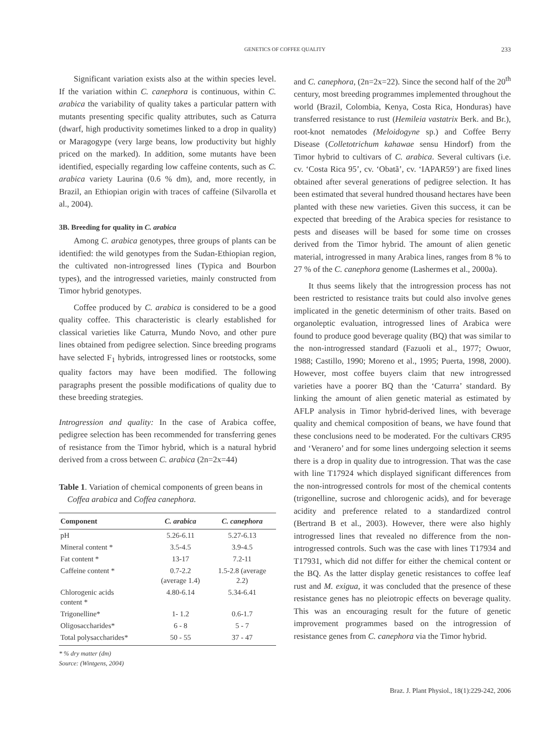GENETICS OF COFFEE QUALITY
233
Significant variation exists also at the within species level. If the variation within C. canephora is continuous, within C. arabica the variability of quality takes a particular pattern with mutants presenting specific quality attributes, such as Caturra (dwarf, high productivity sometimes linked to a drop in quality) or Maragogype (very large beans, low productivity but highly priced on the marked). In addition, some mutants have been identified, especially regarding low caffeine contents, such as C. arabica variety Laurina (0.6 % dm), and, more recently, in Brazil, an Ethiopian origin with traces of caffeine (Silvarolla et al., 2004).
3B. Breeding for quality in C. arabica
Among C. arabica genotypes, three groups of plants can be identified: the wild genotypes from the Sudan-Ethiopian region, the cultivated non-introgressed lines (Typica and Bourbon types), and the introgressed varieties, mainly constructed from Timor hybrid genotypes.
Coffee produced by C. arabica is considered to be a good quality coffee. This characteristic is clearly established for classical varieties like Caturra, Mundo Novo, and other pure lines obtained from pedigree selection. Since breeding programs have selected F<sub>1</sub> hybrids, introgressed lines or rootstocks, some quality factors may have been modified. The following paragraphs present the possible modifications of quality due to these breeding strategies.
Introgression and quality: In the case of Arabica coffee, pedigree selection has been recommended for transferring genes of resistance from the Timor hybrid, which is a natural hybrid derived from a cross between C. arabica (2n=2x=44)
Table 1. Variation of chemical components of green beans in
Coffea arabica and Coffea canephora.
| Component | C. arabica | C. canephora |
| --- | --- | --- |
| pH | 5.26-6.11 | 5.27-6.13 |
| Mineral content * | 3.5-4.5 | 3.9-4.5 |
| Fat content * | 13-17 | 7.2-11 |
| Caffeine content * | 0.7-2.2 (average 1.4) | 1.5-2.8 (average 2.2) |
| Chlorogenic acids content * | 4.80-6.14 | 5.34-6.41 |
| Trigonelline* | 1- 1.2 | 0.6-1.7 |
| Oligosaccharides* | 6 - 8 | 5 - 7 |
| Total polysaccharides* | 50 - 55 | 37 - 47 |
* % dry matter (dm)
Source: (Wintgens, 2004)
and C. canephora, (2n=2x=22). Since the second half of the 20<sup>th</sup> century, most breeding programmes implemented throughout the world (Brazil, Colombia, Kenya, Costa Rica, Honduras) have transferred resistance to rust (Hemileia vastatrix Berk. and Br.), root-knot nematodes (Meloidogyne sp.) and Coffee Berry Disease (Colletotrichum kahawae sensu Hindorf) from the Timor hybrid to cultivars of C. arabica. Several cultivars (i.e. cv. ‘Costa Rica 95’, cv. ‘Obatã’, cv. ‘IAPAR59’) are fixed lines obtained after several generations of pedigree selection. It has been estimated that several hundred thousand hectares have been planted with these new varieties. Given this success, it can be expected that breeding of the Arabica species for resistance to pests and diseases will be based for some time on crosses derived from the Timor hybrid. The amount of alien genetic material, introgressed in many Arabica lines, ranges from 8 % to 27 % of the C. canephora genome (Lashermes et al., 2000a).
It thus seems likely that the introgression process has not been restricted to resistance traits but could also involve genes implicated in the genetic determinism of other traits. Based on organoleptic evaluation, introgressed lines of Arabica were found to produce good beverage quality (BQ) that was similar to the non-introgressed standard (Fazuoli et al., 1977; Owuor, 1988; Castillo, 1990; Moreno et al., 1995; Puerta, 1998, 2000). However, most coffee buyers claim that new introgressed varieties have a poorer BQ than the ‘Caturra’ standard. By linking the amount of alien genetic material as estimated by AFLP analysis in Timor hybrid-derived lines, with beverage quality and chemical composition of beans, we have found that these conclusions need to be moderated. For the cultivars CR95 and ‘Veranero’ and for some lines undergoing selection it seems there is a drop in quality due to introgression. That was the case with line T17924 which displayed significant differences from the non-introgressed controls for most of the chemical contents (trigonelline, sucrose and chlorogenic acids), and for beverage acidity and preference related to a standardized control (Bertrand B et al., 2003). However, there were also highly introgressed lines that revealed no difference from the non-introgressed controls. Such was the case with lines T17934 and T17931, which did not differ for either the chemical content or the BQ. As the latter display genetic resistances to coffee leaf rust and M. exigua, it was concluded that the presence of these resistance genes has no pleiotropic effects on beverage quality. This was an encouraging result for the future of genetic improvement programmes based on the introgression of resistance genes from C. canephora via the Timor hybrid.
Braz. J. Plant Physiol., 18(1):229-242, 2006